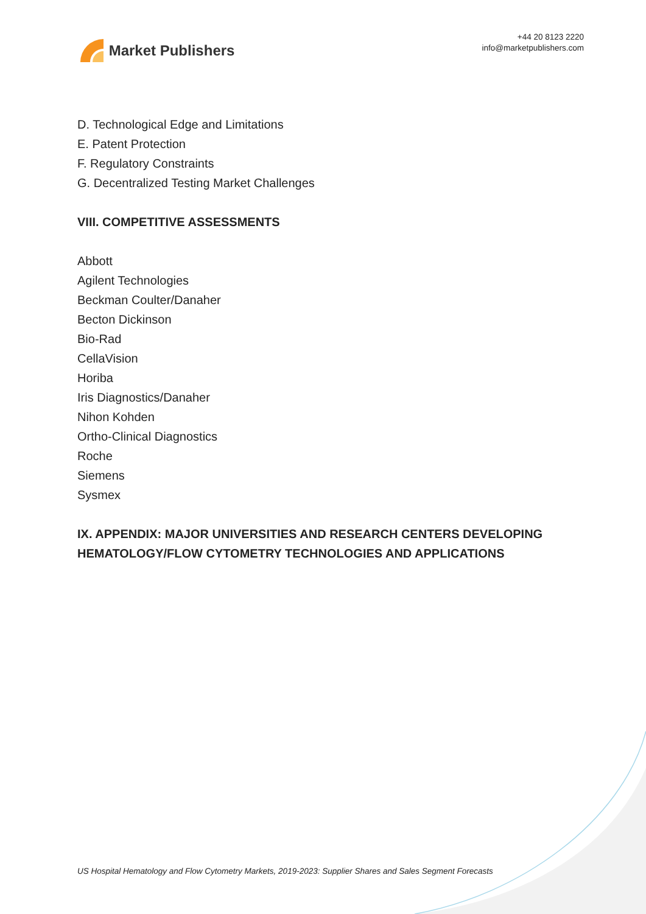Market Publishers
+44 20 8123 2220
info@marketpublishers.com
D. Technological Edge and Limitations
E. Patent Protection
F. Regulatory Constraints
G. Decentralized Testing Market Challenges
VIII. COMPETITIVE ASSESSMENTS
Abbott
Agilent Technologies
Beckman Coulter/Danaher
Becton Dickinson
Bio-Rad
CellaVision
Horiba
Iris Diagnostics/Danaher
Nihon Kohden
Ortho-Clinical Diagnostics
Roche
Siemens
Sysmex
IX. APPENDIX: MAJOR UNIVERSITIES AND RESEARCH CENTERS DEVELOPING HEMATOLOGY/FLOW CYTOMETRY TECHNOLOGIES AND APPLICATIONS
US Hospital Hematology and Flow Cytometry Markets, 2019-2023: Supplier Shares and Sales Segment Forecasts